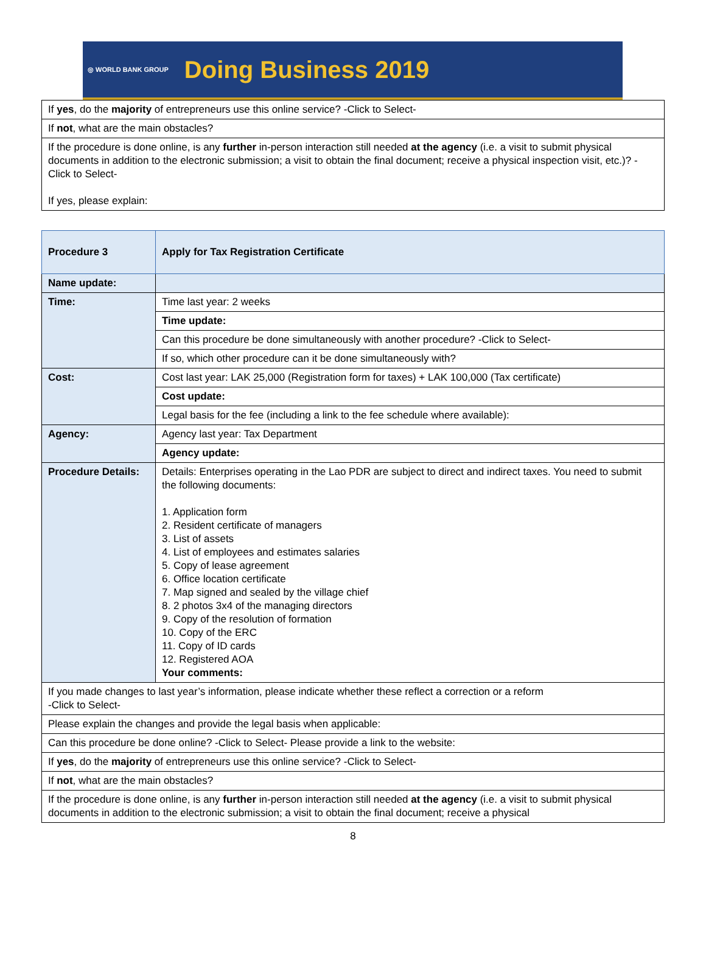◎ WORLD BANK GROUP Doing Business 2019
| If yes , do the majority of entrepreneurs use this online service? -Click to Select- |
| If not , what are the main obstacles? |
| If the procedure is done online, is any further in-person interaction still needed at the agency (i.e. a visit to submit physical documents in addition to the electronic submission; a visit to obtain the final document; receive a physical inspection visit, etc.)? -Click to Select- If yes, please explain: |
| Procedure 3 | Apply for Tax Registration Certificate |
| Name update: | |
| Time: | Time last year: 2 weeks |
| | Time update: |
| | Can this procedure be done simultaneously with another procedure? -Click to Select- |
| | If so, which other procedure can it be done simultaneously with? |
| Cost: | Cost last year: LAK 25,000 (Registration form for taxes) + LAK 100,000 (Tax certificate) |
| | Cost update: |
| | Legal basis for the fee (including a link to the fee schedule where available): |
| Agency: | Agency last year: Tax Department |
| | Agency update: |
| Procedure Details: | Details: Enterprises operating in the Lao PDR are subject to direct and indirect taxes. You need to submit the following documents: 1. Application form 2. Resident certificate of managers 3. List of assets 4. List of employees and estimates salaries 5. Copy of lease agreement 6. Office location certificate 7. Map signed and sealed by the village chief 8. 2 photos 3x4 of the managing directors 9. Copy of the resolution of formation 10. Copy of the ERC 11. Copy of ID cards 12. Registered AOA Your comments: |
| If you made changes to last year’s information, please indicate whether these reflect a correction or a reform -Click to Select- | |
| Please explain the changes and provide the legal basis when applicable: | |
| Can this procedure be done online? -Click to Select- Please provide a link to the website: | |
| If yes , do the majority of entrepreneurs use this online service? -Click to Select- | |
| If not , what are the main obstacles? | |
| If the procedure is done online, is any further in-person interaction still needed at the agency (i.e. a visit to submit physical documents in addition to the electronic submission; a visit to obtain the final document; receive a physical | |
8